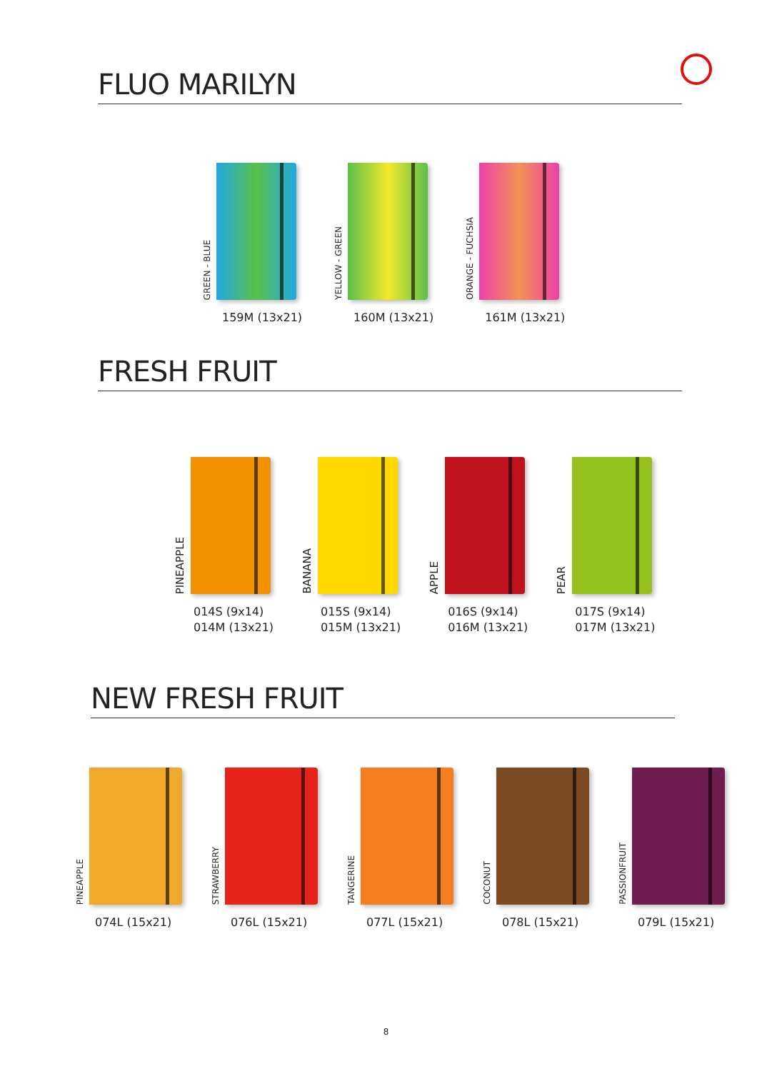FLUO MARILYN
GREEN - BLUE
159M (13x21)
YELLOW - GREEN
160M (13x21)
ORANGE - FUCHSIA
161M (13x21)
FRESH FRUIT
PINEAPPLE
014S (9x14)
014M (13x21)
BANANA
015S (9x14)
015M (13x21)
APPLE
016S (9x14)
016M (13x21)
PEAR
017S (9x14)
017M (13x21)
NEW FRESH FRUIT
PINEAPPLE
074L (15x21)
STRAWBERRY
076L (15x21)
TANGERINE
077L (15x21)
COCONUT
078L (15x21)
PASSIONFRUIT
079L (15x21)
8